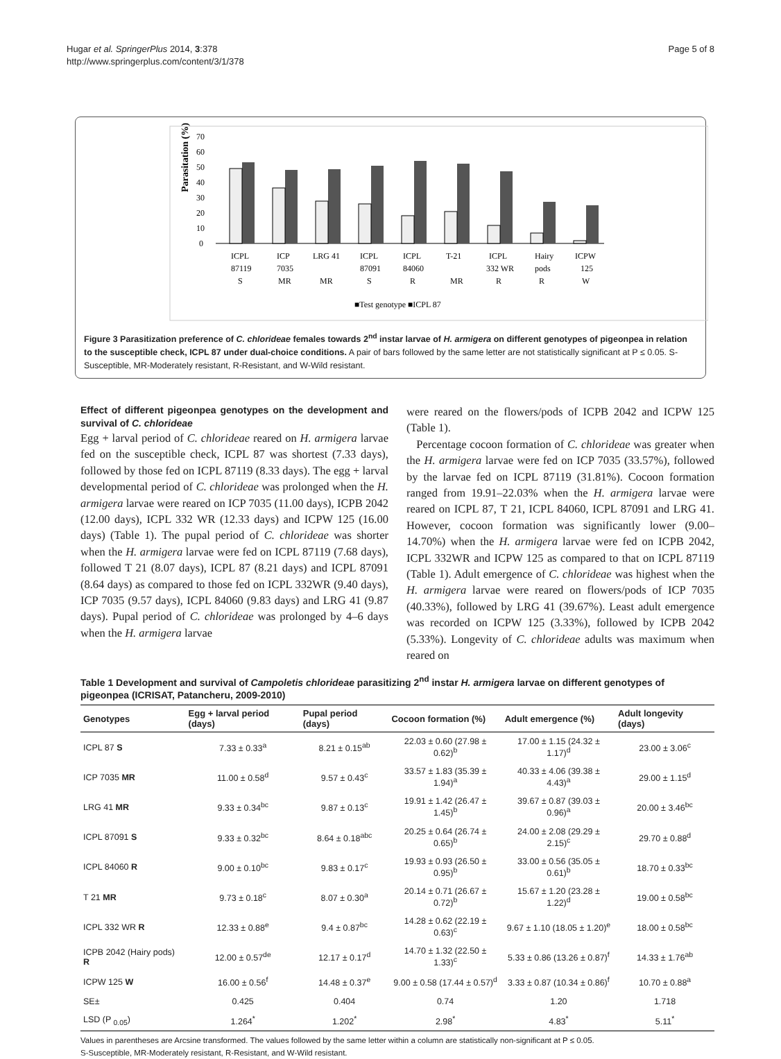Hugar et al. SpringerPlus 2014, 3:378
http://www.springerplus.com/content/3/1/378
Page 5 of 8
Parasitation (%)
70
60
50
40
30
20
10
0
ICPL
ICP
LRG 41
ICPL
ICPL
T-21
ICPL
Hairy
ICPW
87119
7035
87091
84060
332 WR
pods
125
S
MR
MR
S
R
MR
R
R
W
■Test genotype ■ICPL 87
Figure 3 Parasitization preference of C. chlorideae females towards 2<sup>nd</sup> instar larvae of H. armigera on different genotypes of pigeonpea in relation to the susceptible check, ICPL 87 under dual-choice conditions. A pair of bars followed by the same letter are not statistically significant at P ≤ 0.05. S-Susceptible, MR-Moderately resistant, R-Resistant, and W-Wild resistant.
Effect of different pigeonpea genotypes on the development and survival of C. chlorideae
Egg + larval period of C. chlorideae reared on H. armigera larvae fed on the susceptible check, ICPL 87 was shortest (7.33 days), followed by those fed on ICPL 87119 (8.33 days). The egg + larval developmental period of C. chlorideae was prolonged when the H. armigera larvae were reared on ICP 7035 (11.00 days), ICPB 2042 (12.00 days), ICPL 332 WR (12.33 days) and ICPW 125 (16.00 days) (Table 1). The pupal period of C. chlorideae was shorter when the H. armigera larvae were fed on ICPL 87119 (7.68 days), followed T 21 (8.07 days), ICPL 87 (8.21 days) and ICPL 87091 (8.64 days) as compared to those fed on ICPL 332WR (9.40 days), ICP 7035 (9.57 days), ICPL 84060 (9.83 days) and LRG 41 (9.87 days). Pupal period of C. chlorideae was prolonged by 4–6 days when the H. armigera larvae
were reared on the flowers/pods of ICPB 2042 and ICPW 125 (Table 1).
Percentage cocoon formation of C. chlorideae was greater when the H. armigera larvae were fed on ICP 7035 (33.57%), followed by the larvae fed on ICPL 87119 (31.81%). Cocoon formation ranged from 19.91–22.03% when the H. armigera larvae were reared on ICPL 87, T 21, ICPL 84060, ICPL 87091 and LRG 41. However, cocoon formation was significantly lower (9.00–14.70%) when the H. armigera larvae were fed on ICPB 2042, ICPL 332WR and ICPW 125 as compared to that on ICPL 87119 (Table 1). Adult emergence of C. chlorideae was highest when the H. armigera larvae were reared on flowers/pods of ICP 7035 (40.33%), followed by LRG 41 (39.67%). Least adult emergence was recorded on ICPW 125 (3.33%), followed by ICPB 2042 (5.33%). Longevity of C. chlorideae adults was maximum when reared on
Table 1 Development and survival of Campoletis chlorideae parasitizing 2<sup>nd</sup> instar H. armigera larvae on different genotypes of pigeonpea (ICRISAT, Patancheru, 2009-2010)
| Genotypes | Egg + larval period (days) | Pupal period (days) | Cocoon formation (%) | Adult emergence (%) | Adult longevity (days) |
| --- | --- | --- | --- | --- | --- |
| ICPL 87 S | 7.33 ± 0.33<sup>a</sup> | 8.21 ± 0.15<sup>ab</sup> | 22.03 ± 0.60 (27.98 ± 0.62)<sup>b</sup> | 17.00 ± 1.15 (24.32 ± 1.17)<sup>d</sup> | 23.00 ± 3.06<sup>c</sup> |
| ICP 7035 MR | 11.00 ± 0.58<sup>d</sup> | 9.57 ± 0.43<sup>c</sup> | 33.57 ± 1.83 (35.39 ± 1.94)<sup>a</sup> | 40.33 ± 4.06 (39.38 ± 4.43)<sup>a</sup> | 29.00 ± 1.15<sup>d</sup> |
| LRG 41 MR | 9.33 ± 0.34<sup>bc</sup> | 9.87 ± 0.13<sup>c</sup> | 19.91 ± 1.42 (26.47 ± 1.45)<sup>b</sup> | 39.67 ± 0.87 (39.03 ± 0.96)<sup>a</sup> | 20.00 ± 3.46<sup>bc</sup> |
| ICPL 87091 S | 9.33 ± 0.32<sup>bc</sup> | 8.64 ± 0.18<sup>abc</sup> | 20.25 ± 0.64 (26.74 ± 0.65)<sup>b</sup> | 24.00 ± 2.08 (29.29 ± 2.15)<sup>c</sup> | 29.70 ± 0.88<sup>d</sup> |
| ICPL 84060 R | 9.00 ± 0.10<sup>bc</sup> | 9.83 ± 0.17<sup>c</sup> | 19.93 ± 0.93 (26.50 ± 0.95)<sup>b</sup> | 33.00 ± 0.56 (35.05 ± 0.61)<sup>b</sup> | 18.70 ± 0.33<sup>bc</sup> |
| T 21 MR | 9.73 ± 0.18<sup>c</sup> | 8.07 ± 0.30<sup>a</sup> | 20.14 ± 0.71 (26.67 ± 0.72)<sup>b</sup> | 15.67 ± 1.20 (23.28 ± 1.22)<sup>d</sup> | 19.00 ± 0.58<sup>bc</sup> |
| ICPL 332 WR R | 12.33 ± 0.88<sup>e</sup> | 9.4 ± 0.87<sup>bc</sup> | 14.28 ± 0.62 (22.19 ± 0.63)<sup>c</sup> | 9.67 ± 1.10 (18.05 ± 1.20)<sup>e</sup> | 18.00 ± 0.58<sup>bc</sup> |
| ICPB 2042 (Hairy pods) R | 12.00 ± 0.57<sup>de</sup> | 12.17 ± 0.17<sup>d</sup> | 14.70 ± 1.32 (22.50 ± 1.33)<sup>c</sup> | 5.33 ± 0.86 (13.26 ± 0.87)<sup>f</sup> | 14.33 ± 1.76<sup>ab</sup> |
| ICPW 125 W | 16.00 ± 0.56<sup>f</sup> | 14.48 ± 0.37<sup>e</sup> | 9.00 ± 0.58 (17.44 ± 0.57)<sup>d</sup> | 3.33 ± 0.87 (10.34 ± 0.86)<sup>f</sup> | 10.70 ± 0.88<sup>a</sup> |
| SE± | 0.425 | 0.404 | 0.74 | 1.20 | 1.718 |
| LSD (P <sub>0.05</sub>) | 1.264<sup>*</sup> | 1.202<sup>*</sup> | 2.98<sup>*</sup> | 4.83<sup>*</sup> | 5.11<sup>*</sup> |
Values in parentheses are Arcsine transformed. The values followed by the same letter within a column are statistically non-significant at P ≤ 0.05.
S-Susceptible, MR-Moderately resistant, R-Resistant, and W-Wild resistant.